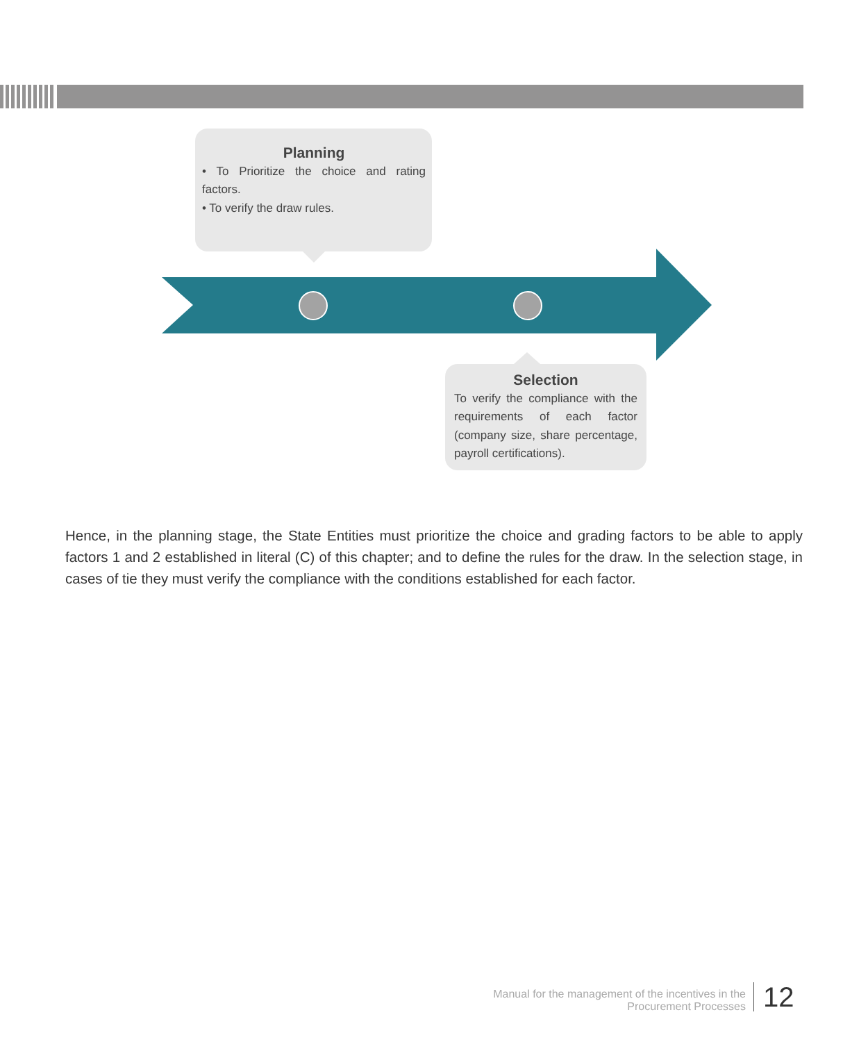Planning
• To Prioritize the choice and rating factors.
• To verify the draw rules.
Selection
To verify the compliance with the requirements of each factor (company size, share percentage, payroll certifications).
Hence, in the planning stage, the State Entities must prioritize the choice and grading factors to be able to apply factors 1 and 2 established in literal (C) of this chapter; and to define the rules for the draw. In the selection stage, in cases of tie they must verify the compliance with the conditions established for each factor.
Manual for the management of the incentives in the
Procurement Processes
12